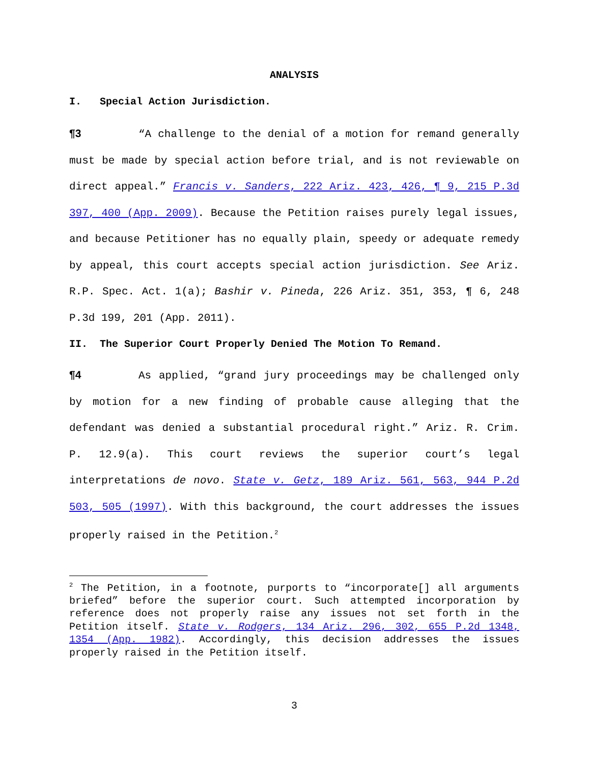ANALYSIS
I. Special Action Jurisdiction.
¶3 “A challenge to the denial of a motion for remand generally must be made by special action before trial, and is not reviewable on direct appeal.” Francis v. Sanders, 222 Ariz. 423, 426, ¶ 9, 215 P.3d 397, 400 (App. 2009). Because the Petition raises purely legal issues, and because Petitioner has no equally plain, speedy or adequate remedy by appeal, this court accepts special action jurisdiction. See Ariz. R.P. Spec. Act. 1(a); Bashir v. Pineda, 226 Ariz. 351, 353, ¶ 6, 248 P.3d 199, 201 (App. 2011).
II. The Superior Court Properly Denied The Motion To Remand.
¶4 As applied, “grand jury proceedings may be challenged only by motion for a new finding of probable cause alleging that the defendant was denied a substantial procedural right.” Ariz. R. Crim. P. 12.9(a). This court reviews the superior court’s legal interpretations de novo. State v. Getz, 189 Ariz. 561, 563, 944 P.2d 503, 505 (1997). With this background, the court addresses the issues properly raised in the Petition.<sup>2</sup>
<sup>2</sup> The Petition, in a footnote, purports to “incorporate[] all arguments briefed” before the superior court. Such attempted incorporation by reference does not properly raise any issues not set forth in the Petition itself. State v. Rodgers, 134 Ariz. 296, 302, 655 P.2d 1348, 1354 (App. 1982). Accordingly, this decision addresses the issues properly raised in the Petition itself.
3